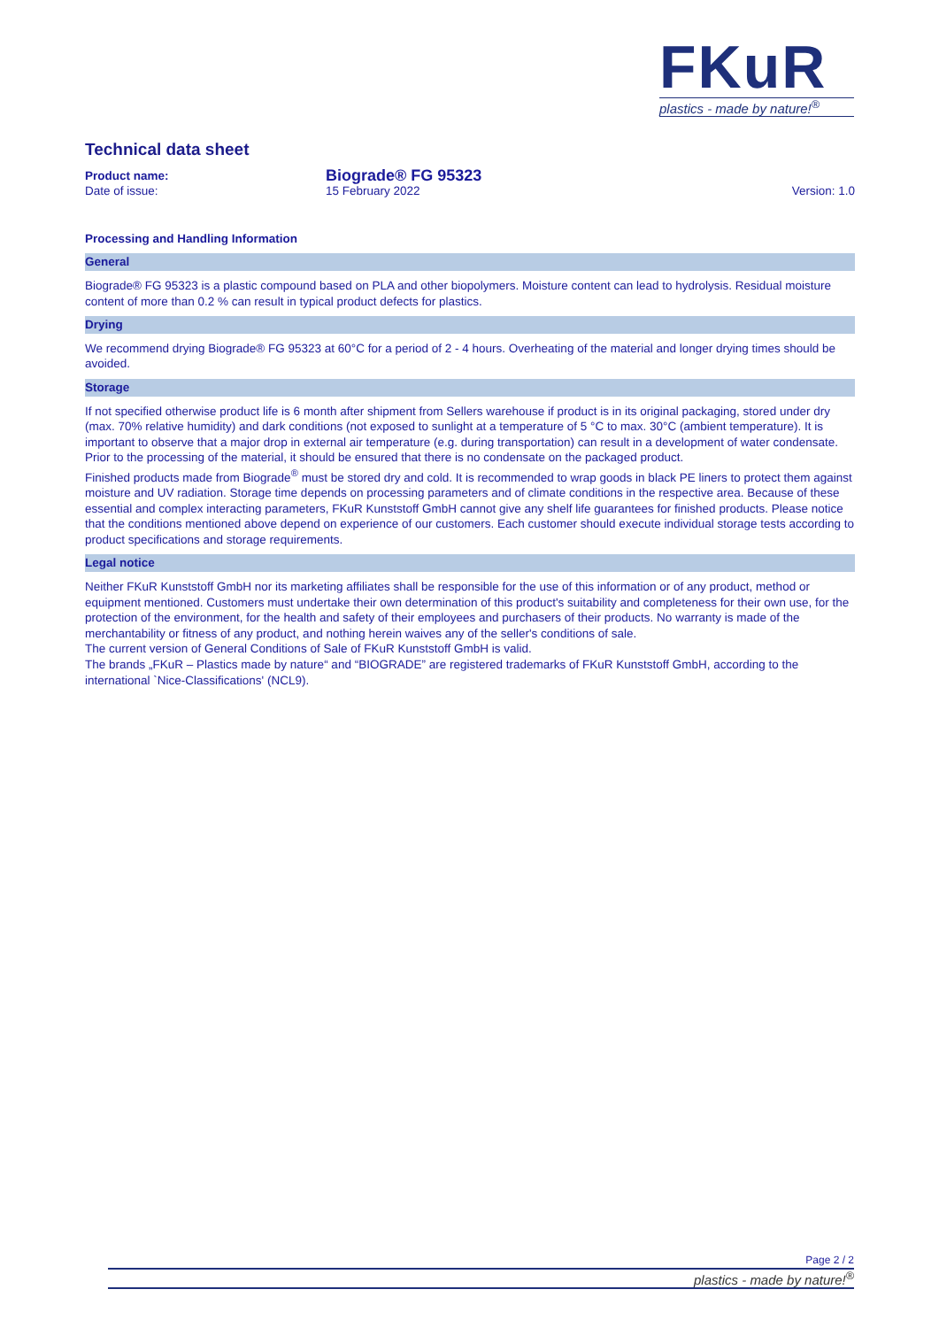FKuR
plastics - made by nature!<sup>®</sup>
Technical data sheet
Product name:
Biograde® FG 95323
Date of issue: 15 February 2022 Version: 1.0
Processing and Handling Information
General
Biograde® FG 95323 is a plastic compound based on PLA and other biopolymers. Moisture content can lead to hydrolysis. Residual moisture content of more than 0.2 % can result in typical product defects for plastics.
Drying
We recommend drying Biograde® FG 95323 at 60°C for a period of 2 - 4 hours. Overheating of the material and longer drying times should be avoided.
Storage
If not specified otherwise product life is 6 month after shipment from Sellers warehouse if product is in its original packaging, stored under dry (max. 70% relative humidity) and dark conditions (not exposed to sunlight at a temperature of 5 °C to max. 30°C (ambient temperature). It is important to observe that a major drop in external air temperature (e.g. during transportation) can result in a development of water condensate. Prior to the processing of the material, it should be ensured that there is no condensate on the packaged product.
Finished products made from Biograde<sup>®</sup> must be stored dry and cold. It is recommended to wrap goods in black PE liners to protect them against moisture and UV radiation. Storage time depends on processing parameters and of climate conditions in the respective area. Because of these essential and complex interacting parameters, FKuR Kunststoff GmbH cannot give any shelf life guarantees for finished products. Please notice that the conditions mentioned above depend on experience of our customers. Each customer should execute individual storage tests according to product specifications and storage requirements.
Legal notice
Neither FKuR Kunststoff GmbH nor its marketing affiliates shall be responsible for the use of this information or of any product, method or equipment mentioned. Customers must undertake their own determination of this product's suitability and completeness for their own use, for the protection of the environment, for the health and safety of their employees and purchasers of their products. No warranty is made of the merchantability or fitness of any product, and nothing herein waives any of the seller's conditions of sale.
The current version of General Conditions of Sale of FKuR Kunststoff GmbH is valid.
The brands „FKuR – Plastics made by nature“ and “BIOGRADE” are registered trademarks of FKuR Kunststoff GmbH, according to the international `Nice-Classifications' (NCL9).
Page 2 / 2
plastics - made by nature!<sup>®</sup>